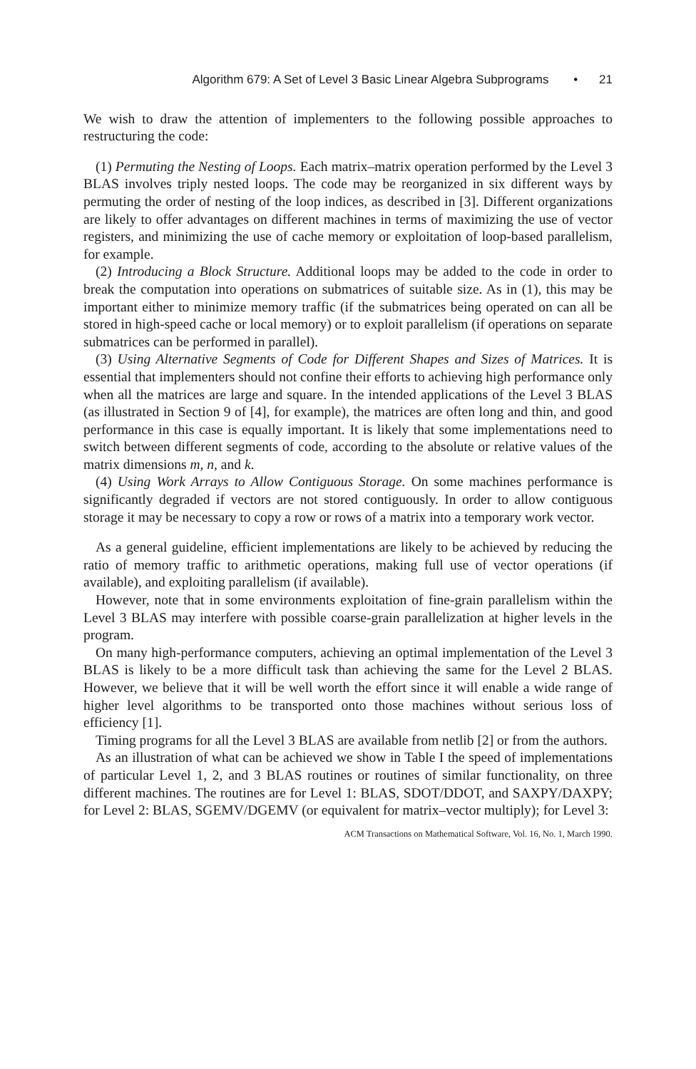Algorithm 679: A Set of Level 3 Basic Linear Algebra Subprograms • 21
We wish to draw the attention of implementers to the following possible approaches to restructuring the code:
(1) Permuting the Nesting of Loops. Each matrix–matrix operation performed by the Level 3 BLAS involves triply nested loops. The code may be reorganized in six different ways by permuting the order of nesting of the loop indices, as described in [3]. Different organizations are likely to offer advantages on different machines in terms of maximizing the use of vector registers, and minimizing the use of cache memory or exploitation of loop-based parallelism, for example.
(2) Introducing a Block Structure. Additional loops may be added to the code in order to break the computation into operations on submatrices of suitable size. As in (1), this may be important either to minimize memory traffic (if the submatrices being operated on can all be stored in high-speed cache or local memory) or to exploit parallelism (if operations on separate submatrices can be performed in parallel).
(3) Using Alternative Segments of Code for Different Shapes and Sizes of Matrices. It is essential that implementers should not confine their efforts to achieving high performance only when all the matrices are large and square. In the intended applications of the Level 3 BLAS (as illustrated in Section 9 of [4], for example), the matrices are often long and thin, and good performance in this case is equally important. It is likely that some implementations need to switch between different segments of code, according to the absolute or relative values of the matrix dimensions m, n, and k.
(4) Using Work Arrays to Allow Contiguous Storage. On some machines performance is significantly degraded if vectors are not stored contiguously. In order to allow contiguous storage it may be necessary to copy a row or rows of a matrix into a temporary work vector.
As a general guideline, efficient implementations are likely to be achieved by reducing the ratio of memory traffic to arithmetic operations, making full use of vector operations (if available), and exploiting parallelism (if available).
However, note that in some environments exploitation of fine-grain parallelism within the Level 3 BLAS may interfere with possible coarse-grain parallelization at higher levels in the program.
On many high-performance computers, achieving an optimal implementation of the Level 3 BLAS is likely to be a more difficult task than achieving the same for the Level 2 BLAS. However, we believe that it will be well worth the effort since it will enable a wide range of higher level algorithms to be transported onto those machines without serious loss of efficiency [1].
Timing programs for all the Level 3 BLAS are available from netlib [2] or from the authors.
As an illustration of what can be achieved we show in Table I the speed of implementations of particular Level 1, 2, and 3 BLAS routines or routines of similar functionality, on three different machines. The routines are for Level 1: BLAS, SDOT/DDOT, and SAXPY/DAXPY; for Level 2: BLAS, SGEMV/DGEMV (or equivalent for matrix–vector multiply); for Level 3:
ACM Transactions on Mathematical Software, Vol. 16, No. 1, March 1990.